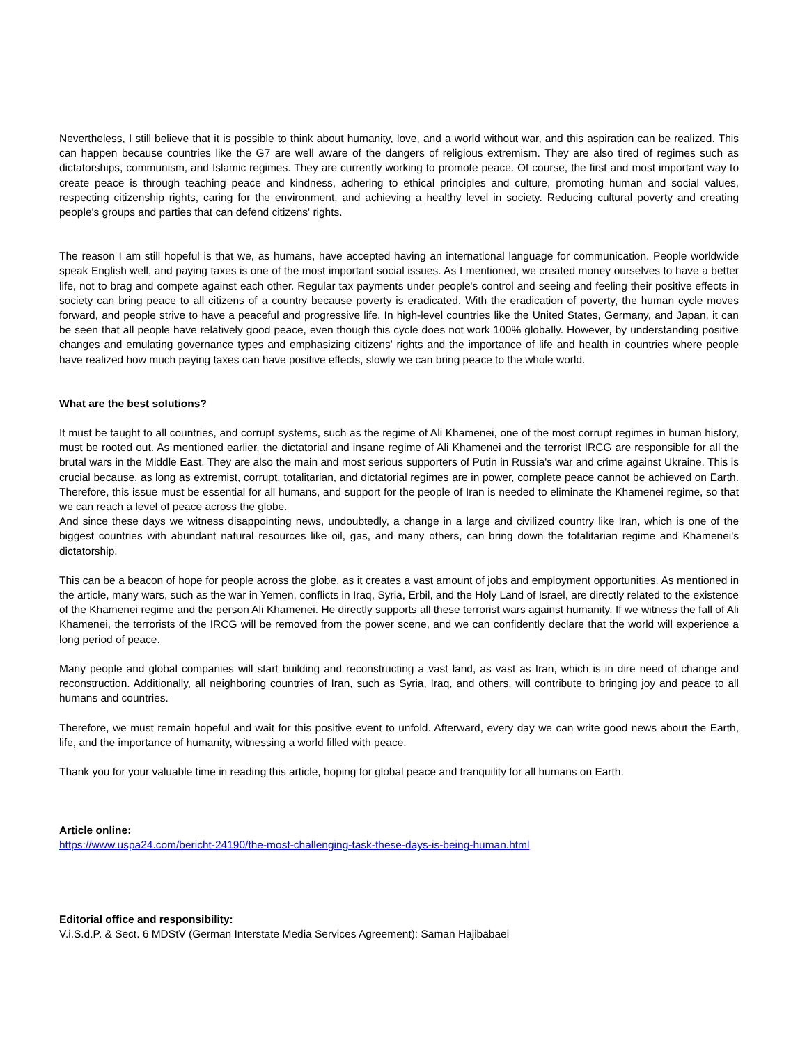Nevertheless, I still believe that it is possible to think about humanity, love, and a world without war, and this aspiration can be realized. This can happen because countries like the G7 are well aware of the dangers of religious extremism. They are also tired of regimes such as dictatorships, communism, and Islamic regimes. They are currently working to promote peace. Of course, the first and most important way to create peace is through teaching peace and kindness, adhering to ethical principles and culture, promoting human and social values, respecting citizenship rights, caring for the environment, and achieving a healthy level in society. Reducing cultural poverty and creating people's groups and parties that can defend citizens' rights.
The reason I am still hopeful is that we, as humans, have accepted having an international language for communication. People worldwide speak English well, and paying taxes is one of the most important social issues. As I mentioned, we created money ourselves to have a better life, not to brag and compete against each other. Regular tax payments under people's control and seeing and feeling their positive effects in society can bring peace to all citizens of a country because poverty is eradicated. With the eradication of poverty, the human cycle moves forward, and people strive to have a peaceful and progressive life. In high-level countries like the United States, Germany, and Japan, it can be seen that all people have relatively good peace, even though this cycle does not work 100% globally. However, by understanding positive changes and emulating governance types and emphasizing citizens' rights and the importance of life and health in countries where people have realized how much paying taxes can have positive effects, slowly we can bring peace to the whole world.
What are the best solutions?
It must be taught to all countries, and corrupt systems, such as the regime of Ali Khamenei, one of the most corrupt regimes in human history, must be rooted out. As mentioned earlier, the dictatorial and insane regime of Ali Khamenei and the terrorist IRCG are responsible for all the brutal wars in the Middle East. They are also the main and most serious supporters of Putin in Russia's war and crime against Ukraine. This is crucial because, as long as extremist, corrupt, totalitarian, and dictatorial regimes are in power, complete peace cannot be achieved on Earth. Therefore, this issue must be essential for all humans, and support for the people of Iran is needed to eliminate the Khamenei regime, so that we can reach a level of peace across the globe.
And since these days we witness disappointing news, undoubtedly, a change in a large and civilized country like Iran, which is one of the biggest countries with abundant natural resources like oil, gas, and many others, can bring down the totalitarian regime and Khamenei's dictatorship.
This can be a beacon of hope for people across the globe, as it creates a vast amount of jobs and employment opportunities. As mentioned in the article, many wars, such as the war in Yemen, conflicts in Iraq, Syria, Erbil, and the Holy Land of Israel, are directly related to the existence of the Khamenei regime and the person Ali Khamenei. He directly supports all these terrorist wars against humanity. If we witness the fall of Ali Khamenei, the terrorists of the IRCG will be removed from the power scene, and we can confidently declare that the world will experience a long period of peace.
Many people and global companies will start building and reconstructing a vast land, as vast as Iran, which is in dire need of change and reconstruction. Additionally, all neighboring countries of Iran, such as Syria, Iraq, and others, will contribute to bringing joy and peace to all humans and countries.
Therefore, we must remain hopeful and wait for this positive event to unfold. Afterward, every day we can write good news about the Earth, life, and the importance of humanity, witnessing a world filled with peace.
Thank you for your valuable time in reading this article, hoping for global peace and tranquility for all humans on Earth.
Article online:
https://www.uspa24.com/bericht-24190/the-most-challenging-task-these-days-is-being-human.html
Editorial office and responsibility:
V.i.S.d.P. & Sect. 6 MDStV (German Interstate Media Services Agreement): Saman Hajibabaei